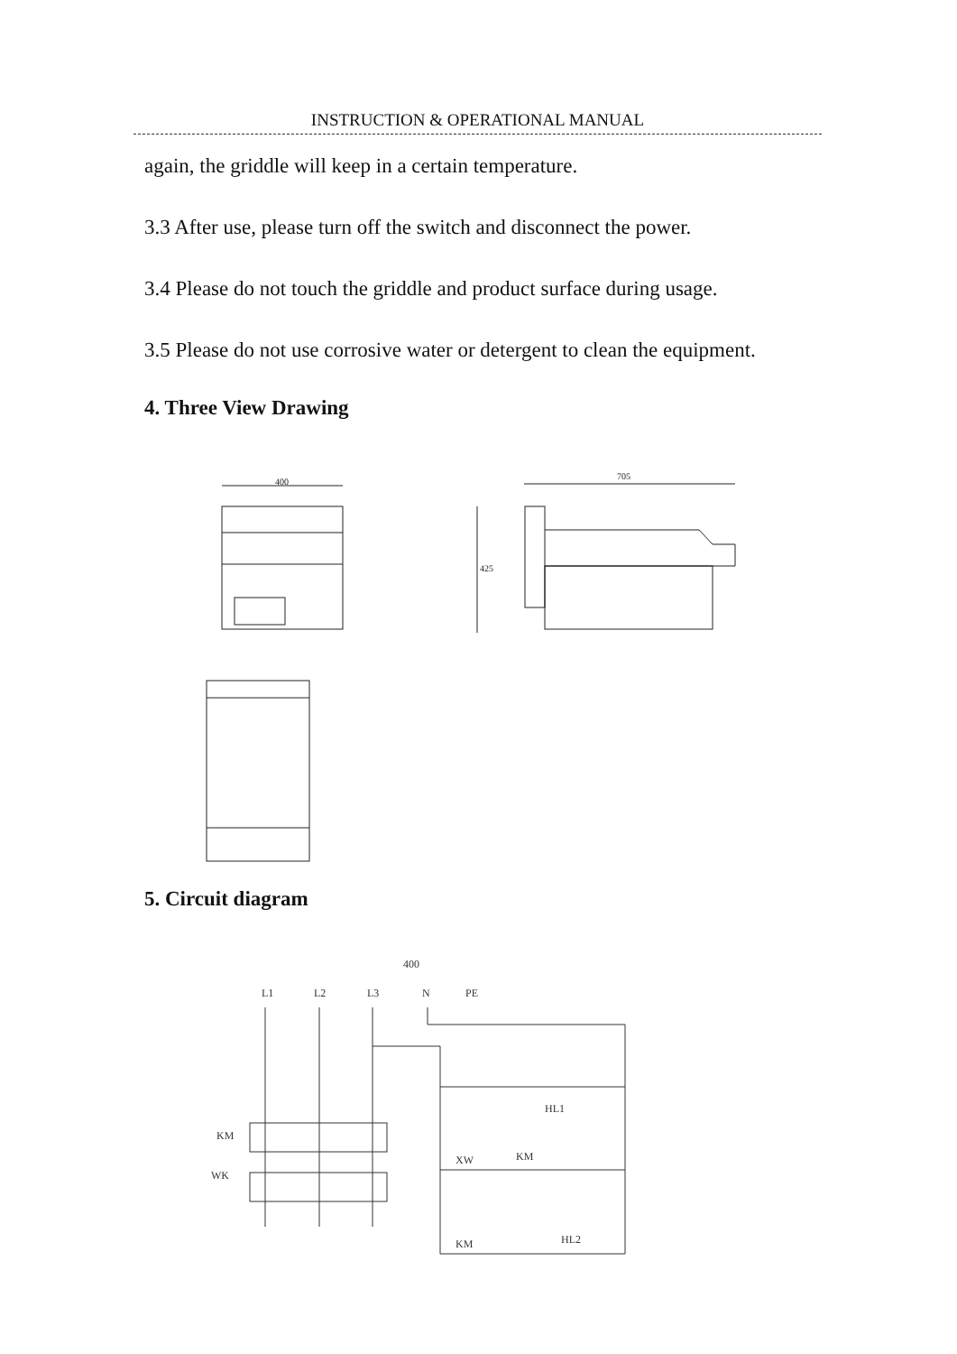INSTRUCTION & OPERATIONAL MANUAL
again, the griddle will keep in a certain temperature.
3.3 After use, please turn off the switch and disconnect the power.
3.4 Please do not touch the griddle and product surface during usage.
3.5 Please do not use corrosive water or detergent to clean the equipment.
4. Three View Drawing
400
705
425
5. Circuit diagram
400
L1
L2
L3
N
PE
KM
WK
HL1
XW
KM
KM
HL2